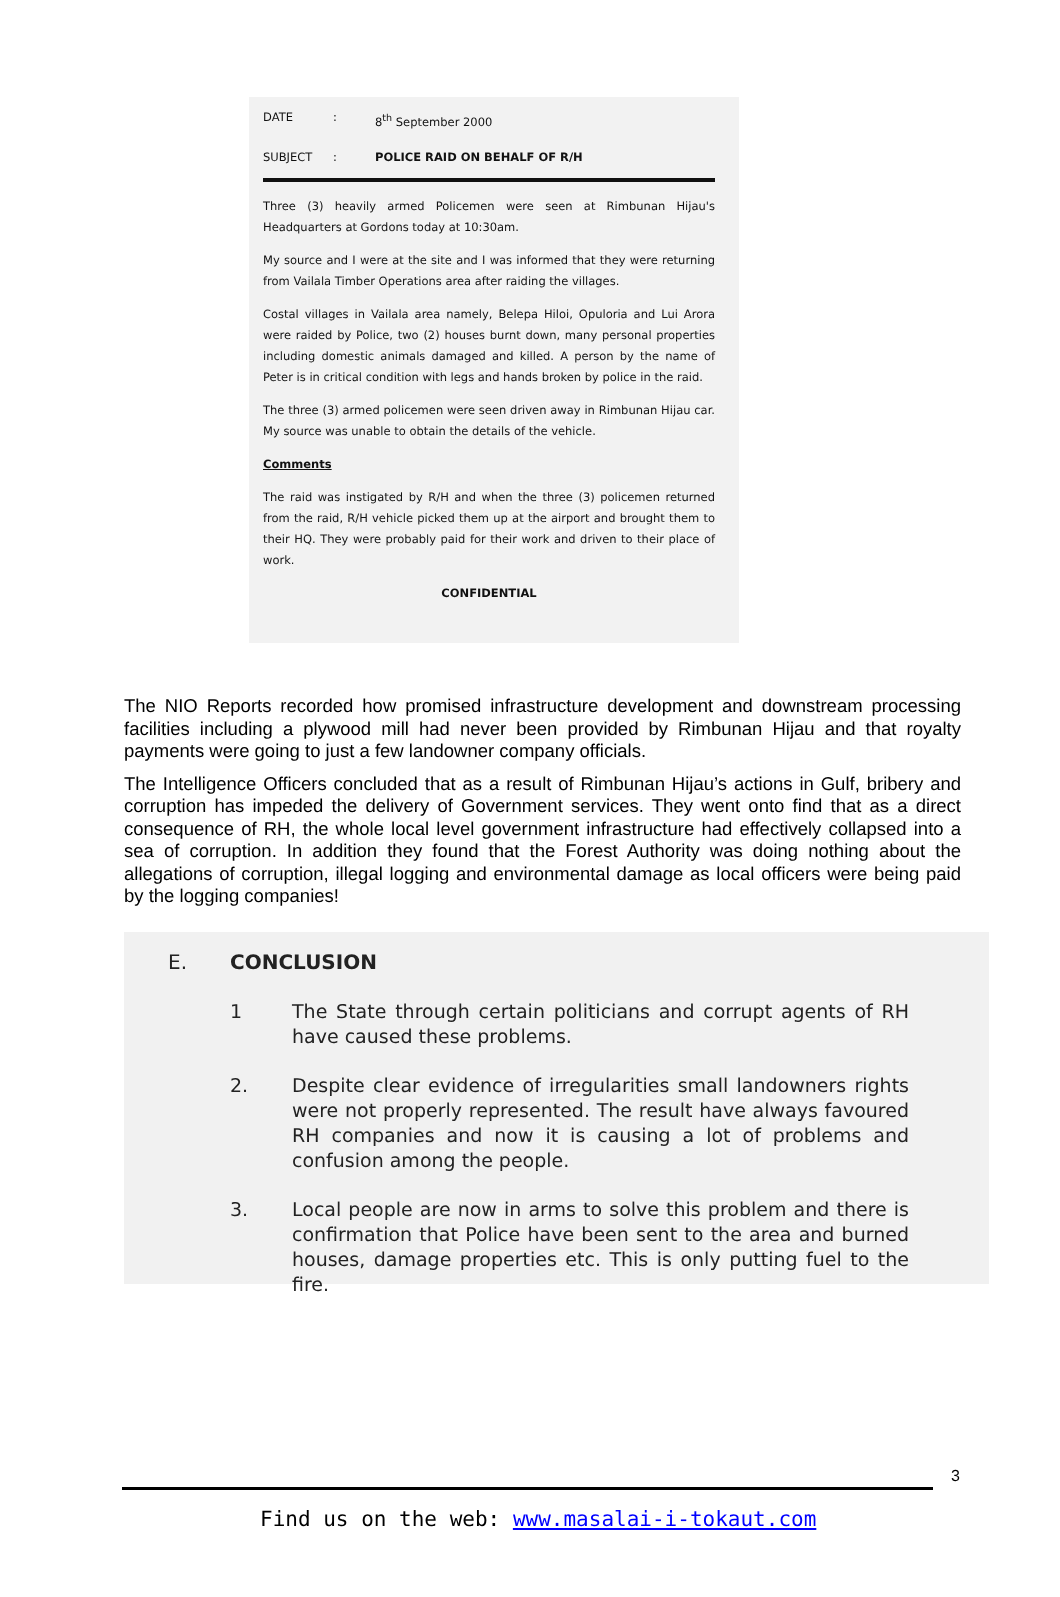DATE: 8<sup>th</sup> September 2000
SUBJECT: POLICE RAID ON BEHALF OF R/H
Three (3) heavily armed Policemen were seen at Rimbunan Hijau's Headquarters at Gordons today at 10:30am.
My source and I were at the site and I was informed that they were returning from Vailala Timber Operations area after raiding the villages.
Costal villages in Vailala area namely, Belepa Hiloi, Opuloria and Lui Arora were raided by Police, two (2) houses burnt down, many personal properties including domestic animals damaged and killed. A person by the name of Peter is in critical condition with legs and hands broken by police in the raid.
The three (3) armed policemen were seen driven away in Rimbunan Hijau car. My source was unable to obtain the details of the vehicle.
Comments
The raid was instigated by R/H and when the three (3) policemen returned from the raid, R/H vehicle picked them up at the airport and brought them to their HQ. They were probably paid for their work and driven to their place of work.
CONFIDENTIAL
The NIO Reports recorded how promised infrastructure development and downstream processing facilities including a plywood mill had never been provided by Rimbunan Hijau and that royalty payments were going to just a few landowner company officials.
The Intelligence Officers concluded that as a result of Rimbunan Hijau’s actions in Gulf, bribery and corruption has impeded the delivery of Government services. They went onto find that as a direct consequence of RH, the whole local level government infrastructure had effectively collapsed into a sea of corruption. In addition they found that the Forest Authority was doing nothing about the allegations of corruption, illegal logging and environmental damage as local officers were being paid by the logging companies!
E. CONCLUSION
1 The State through certain politicians and corrupt agents of RH have caused these problems.
2. Despite clear evidence of irregularities small landowners rights were not properly represented. The result have always favoured RH companies and now it is causing a lot of problems and confusion among the people.
3. Local people are now in arms to solve this problem and there is confirmation that Police have been sent to the area and burned houses, damage properties etc. This is only putting fuel to the fire.
3
Find us on the web: www.masalai-i-tokaut.com